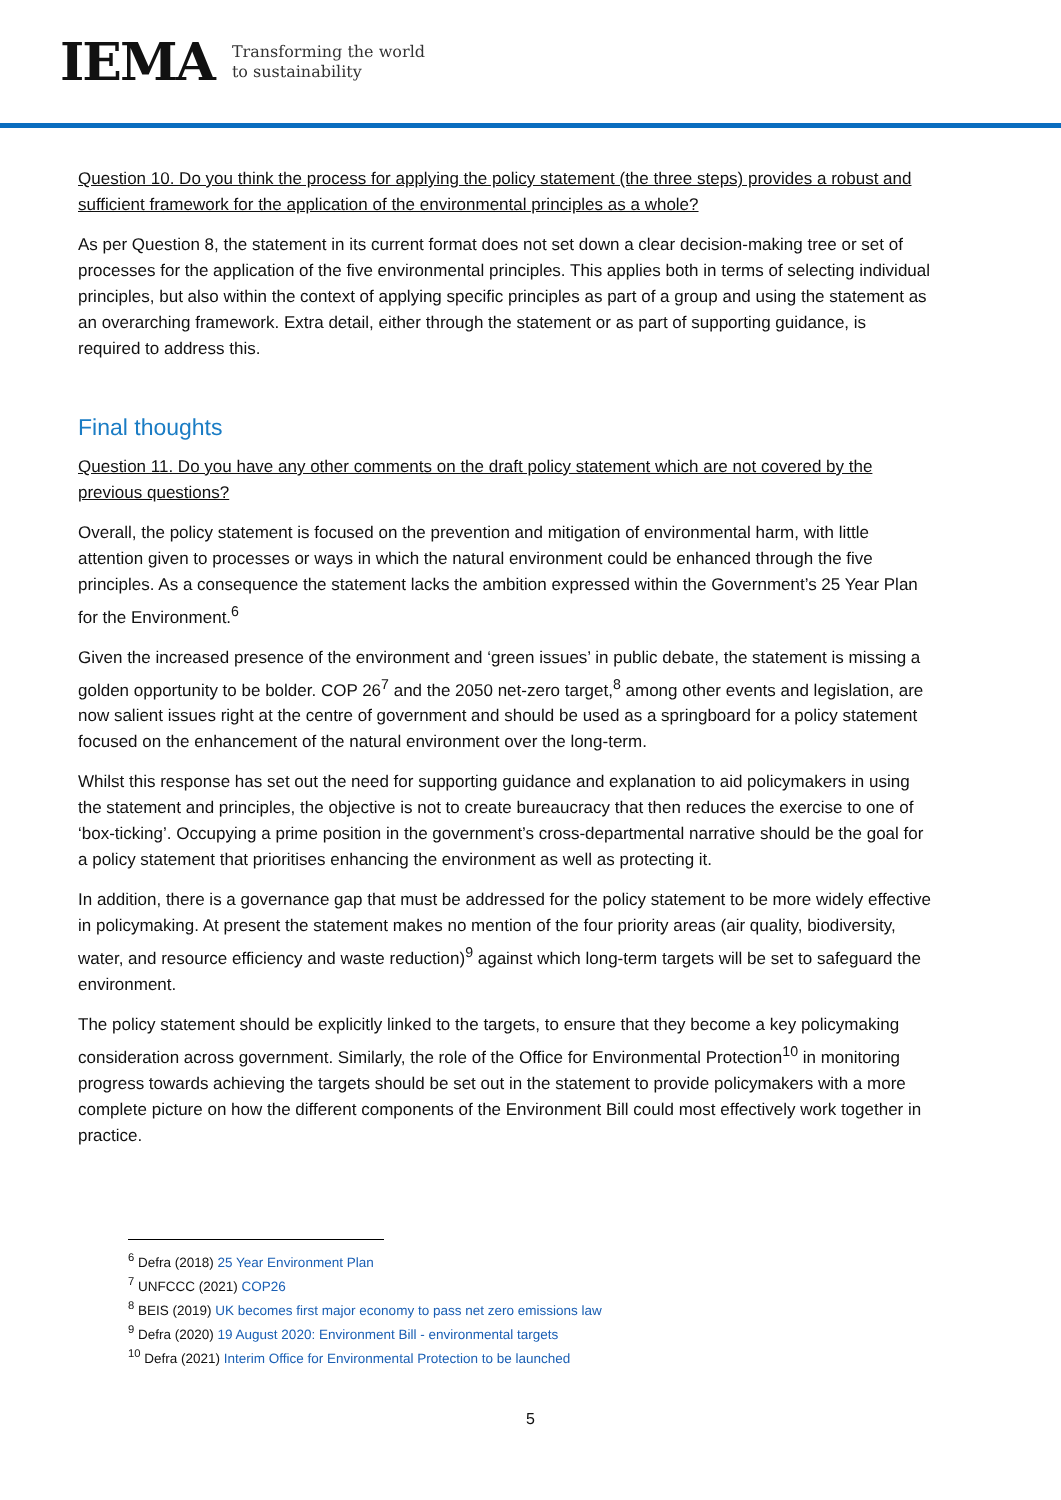IEMA Transforming the world
to sustainability
Question 10. Do you think the process for applying the policy statement (the three steps) provides a robust and sufficient framework for the application of the environmental principles as a whole?
As per Question 8, the statement in its current format does not set down a clear decision-making tree or set of processes for the application of the five environmental principles. This applies both in terms of selecting individual principles, but also within the context of applying specific principles as part of a group and using the statement as an overarching framework. Extra detail, either through the statement or as part of supporting guidance, is required to address this.
Final thoughts
Question 11. Do you have any other comments on the draft policy statement which are not covered by the previous questions?
Overall, the policy statement is focused on the prevention and mitigation of environmental harm, with little attention given to processes or ways in which the natural environment could be enhanced through the five principles. As a consequence the statement lacks the ambition expressed within the Government’s 25 Year Plan for the Environment.<sup>6</sup>
Given the increased presence of the environment and ‘green issues’ in public debate, the statement is missing a golden opportunity to be bolder. COP 26<sup>7</sup> and the 2050 net-zero target,<sup>8</sup> among other events and legislation, are now salient issues right at the centre of government and should be used as a springboard for a policy statement focused on the enhancement of the natural environment over the long-term.
Whilst this response has set out the need for supporting guidance and explanation to aid policymakers in using the statement and principles, the objective is not to create bureaucracy that then reduces the exercise to one of ‘box-ticking’. Occupying a prime position in the government’s cross-departmental narrative should be the goal for a policy statement that prioritises enhancing the environment as well as protecting it.
In addition, there is a governance gap that must be addressed for the policy statement to be more widely effective in policymaking. At present the statement makes no mention of the four priority areas (air quality, biodiversity, water, and resource efficiency and waste reduction)<sup>9</sup> against which long-term targets will be set to safeguard the environment.
The policy statement should be explicitly linked to the targets, to ensure that they become a key policymaking consideration across government. Similarly, the role of the Office for Environmental Protection<sup>10</sup> in monitoring progress towards achieving the targets should be set out in the statement to provide policymakers with a more complete picture on how the different components of the Environment Bill could most effectively work together in practice.
<sup>6</sup> Defra (2018) 25 Year Environment Plan
<sup>7</sup> UNFCCC (2021) COP26
<sup>8</sup> BEIS (2019) UK becomes first major economy to pass net zero emissions law
<sup>9</sup> Defra (2020) 19 August 2020: Environment Bill - environmental targets
<sup>10</sup> Defra (2021) Interim Office for Environmental Protection to be launched
5